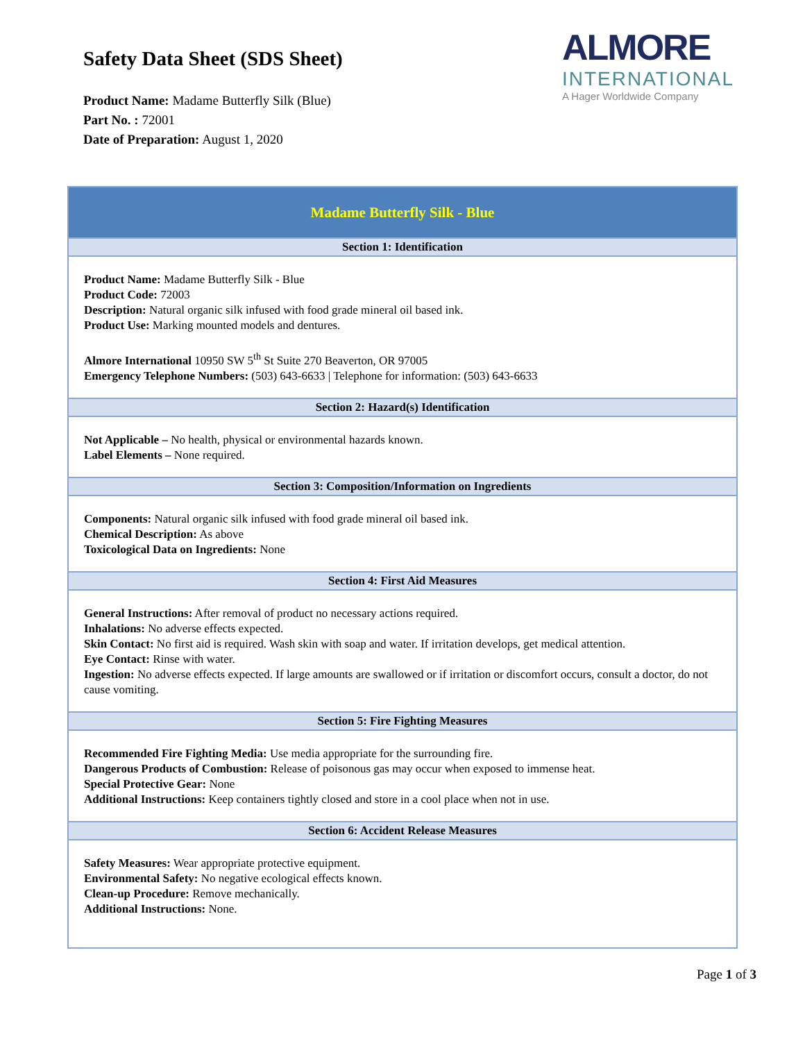Safety Data Sheet (SDS Sheet)
Product Name: Madame Butterfly Silk (Blue)
Part No. : 72001
Date of Preparation: August 1, 2020
ALMORE
INTERNATIONAL
A Hager Worldwide Company
| Madame Butterfly Silk - Blue |
| --- |
| Section 1: Identification |
| Product Name: Madame Butterfly Silk - Blue Product Code: 72003 Description: Natural organic silk infused with food grade mineral oil based ink. Product Use: Marking mounted models and dentures. Almore International 10950 SW 5<sup>th</sup> St Suite 270 Beaverton, OR 97005 Emergency Telephone Numbers: (503) 643-6633 / Telephone for information: (503) 643-6633 |
| Section 2: Hazard(s) Identification |
| Not Applicable – No health, physical or environmental hazards known. Label Elements – None required. |
| Section 3: Composition/Information on Ingredients |
| Components: Natural organic silk infused with food grade mineral oil based ink. Chemical Description: As above Toxicological Data on Ingredients: None |
| Section 4: First Aid Measures |
| General Instructions: After removal of product no necessary actions required. Inhalations: No adverse effects expected. Skin Contact: No first aid is required. Wash skin with soap and water. If irritation develops, get medical attention. Eye Contact: Rinse with water. Ingestion: No adverse effects expected. If large amounts are swallowed or if irritation or discomfort occurs, consult a doctor, do not cause vomiting. |
| Section 5: Fire Fighting Measures |
| Recommended Fire Fighting Media: Use media appropriate for the surrounding fire. Dangerous Products of Combustion: Release of poisonous gas may occur when exposed to immense heat. Special Protective Gear: None Additional Instructions: Keep containers tightly closed and store in a cool place when not in use. |
| Section 6: Accident Release Measures |
| Safety Measures: Wear appropriate protective equipment. Environmental Safety: No negative ecological effects known. Clean-up Procedure: Remove mechanically. Additional Instructions: None. |
Page 1 of 3